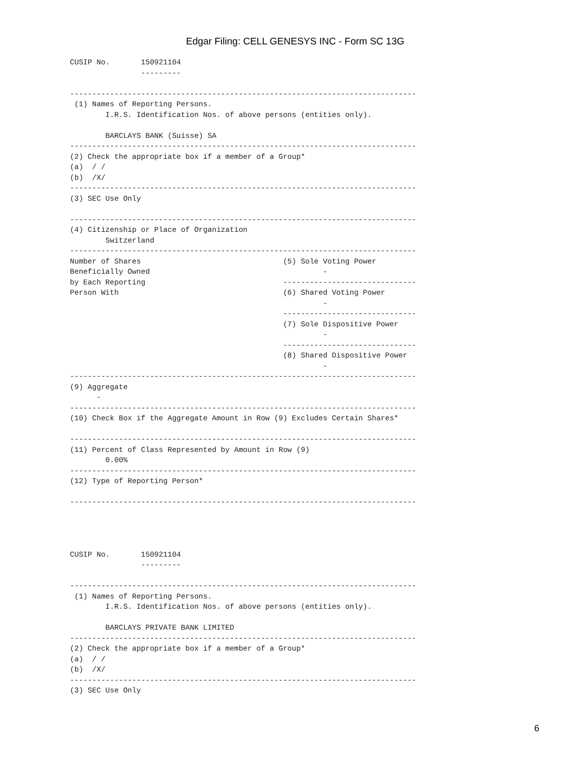Edgar Filing: CELL GENESYS INC - Form SC 13G
CUSIP No.       150921104
                ---------

------------------------------------------------------------------------------
 (1) Names of Reporting Persons.
        I.R.S. Identification Nos. of above persons (entities only).

        BARCLAYS BANK (Suisse) SA
------------------------------------------------------------------------------
(2) Check the appropriate box if a member of a Group*
(a)  / /
(b)  /X/
------------------------------------------------------------------------------
(3) SEC Use Only

------------------------------------------------------------------------------
(4) Citizenship or Place of Organization
        Switzerland
------------------------------------------------------------------------------
Number of Shares                                (5) Sole Voting Power
Beneficially Owned                                       -
by Each Reporting                               ------------------------------
Person With                                     (6) Shared Voting Power
                                                         -
                                                ------------------------------
                                                (7) Sole Dispositive Power
                                                         -
                                                ------------------------------
                                                (8) Shared Dispositive Power
                                                         -
------------------------------------------------------------------------------
(9) Aggregate
      -
------------------------------------------------------------------------------
(10) Check Box if the Aggregate Amount in Row (9) Excludes Certain Shares*

------------------------------------------------------------------------------
(11) Percent of Class Represented by Amount in Row (9)
        0.00%
------------------------------------------------------------------------------
(12) Type of Reporting Person*

------------------------------------------------------------------------------




CUSIP No.       150921104
                ---------

------------------------------------------------------------------------------
 (1) Names of Reporting Persons.
        I.R.S. Identification Nos. of above persons (entities only).

        BARCLAYS PRIVATE BANK LIMITED
------------------------------------------------------------------------------
(2) Check the appropriate box if a member of a Group*
(a)  / /
(b)  /X/
------------------------------------------------------------------------------
(3) SEC Use Only
6